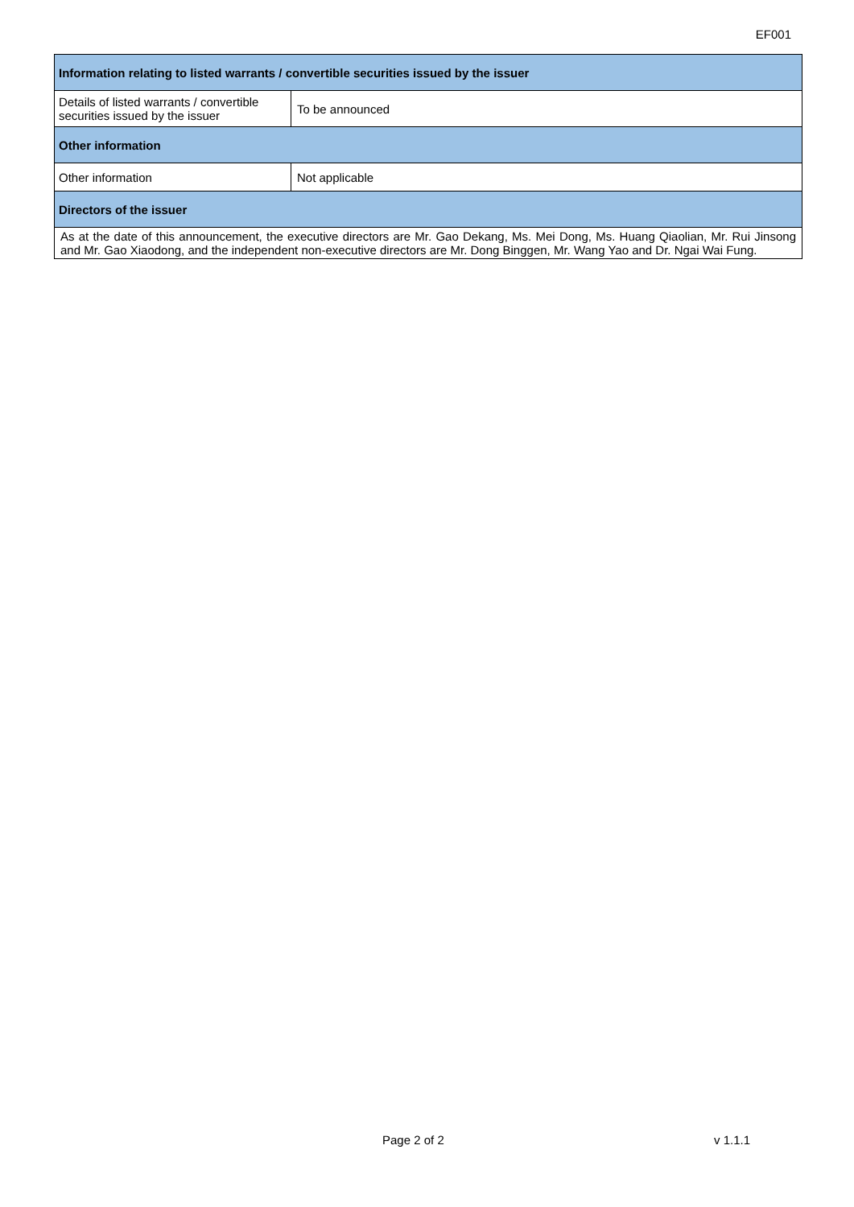EF001
| Information relating to listed warrants / convertible securities issued by the issuer | |
| --- | --- |
| Details of listed warrants / convertible securities issued by the issuer | To be announced |
| Other information | |
| Other information | Not applicable |
| Directors of the issuer | |
| As at the date of this announcement, the executive directors are Mr. Gao Dekang, Ms. Mei Dong, Ms. Huang Qiaolian, Mr. Rui Jinsong and Mr. Gao Xiaodong, and the independent non-executive directors are Mr. Dong Binggen, Mr. Wang Yao and Dr. Ngai Wai Fung. | |
Page 2 of 2 v 1.1.1